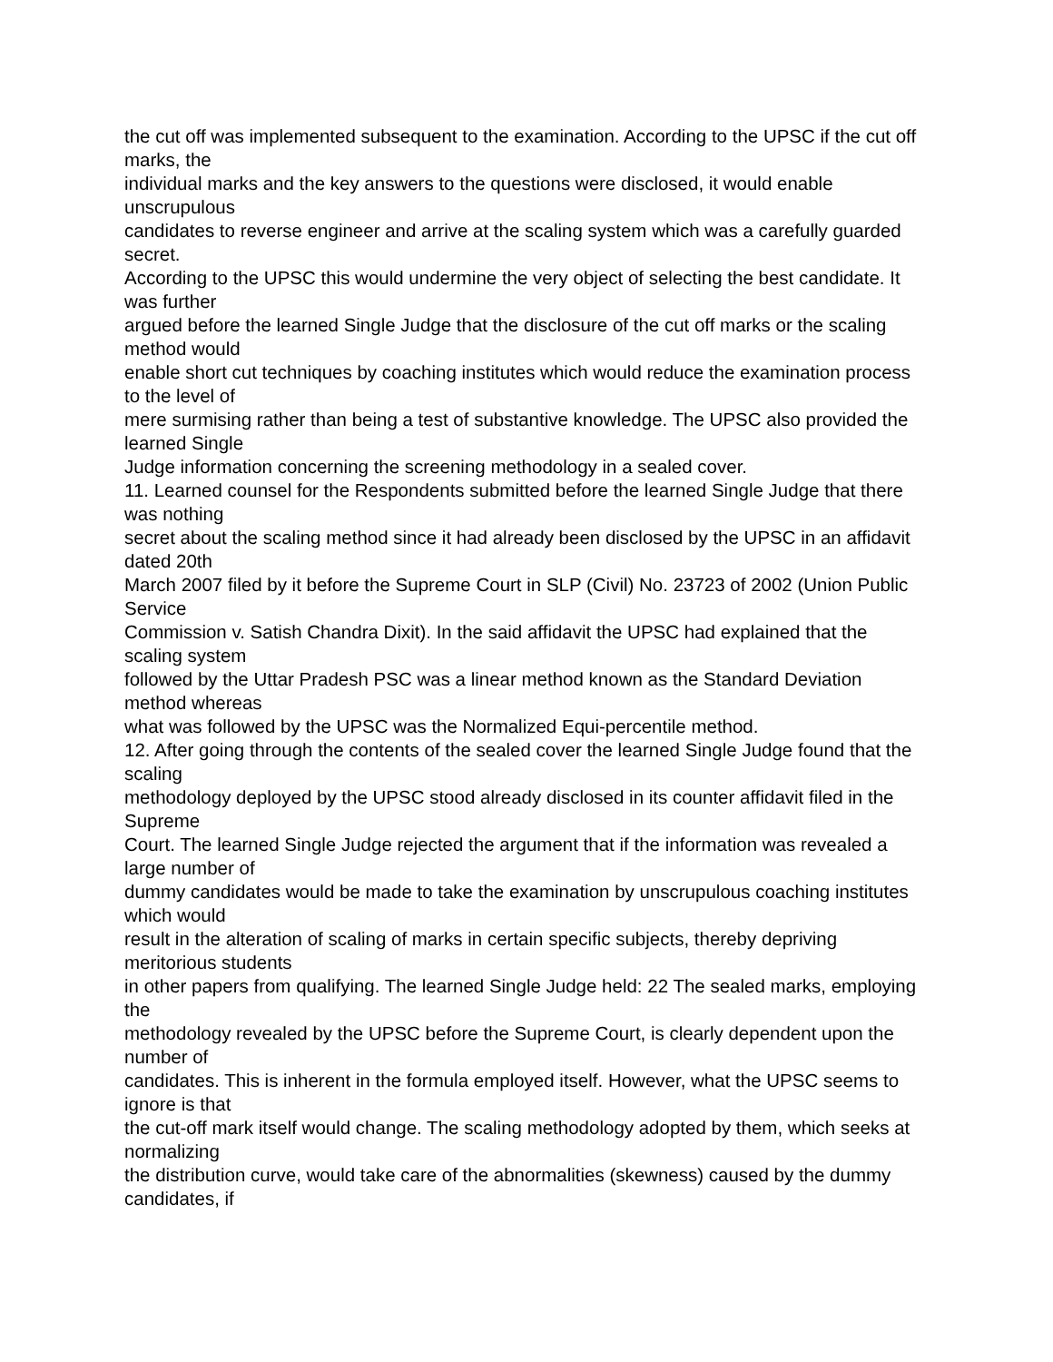the cut off was implemented subsequent to the examination. According to the UPSC if the cut off marks, the
individual marks and the key answers to the questions were disclosed, it would enable unscrupulous
candidates to reverse engineer and arrive at the scaling system which was a carefully guarded secret.
According to the UPSC this would undermine the very object of selecting the best candidate. It was further
argued before the learned Single Judge that the disclosure of the cut off marks or the scaling method would
enable short cut techniques by coaching institutes which would reduce the examination process to the level of
mere surmising rather than being a test of substantive knowledge. The UPSC also provided the learned Single
Judge information concerning the screening methodology in a sealed cover.
11. Learned counsel for the Respondents submitted before the learned Single Judge that there was nothing
secret about the scaling method since it had already been disclosed by the UPSC in an affidavit dated 20th
March 2007 filed by it before the Supreme Court in SLP (Civil) No. 23723 of 2002 (Union Public Service
Commission v. Satish Chandra Dixit). In the said affidavit the UPSC had explained that the scaling system
followed by the Uttar Pradesh PSC was a linear method known as the Standard Deviation method whereas
what was followed by the UPSC was the Normalized Equi-percentile method.
12. After going through the contents of the sealed cover the learned Single Judge found that the scaling
methodology deployed by the UPSC stood already disclosed in its counter affidavit filed in the Supreme
Court. The learned Single Judge rejected the argument that if the information was revealed a large number of
dummy candidates would be made to take the examination by unscrupulous coaching institutes which would
result in the alteration of scaling of marks in certain specific subjects, thereby depriving meritorious students
in other papers from qualifying. The learned Single Judge held: 22 The sealed marks, employing the
methodology revealed by the UPSC before the Supreme Court, is clearly dependent upon the number of
candidates. This is inherent in the formula employed itself. However, what the UPSC seems to ignore is that
the cut-off mark itself would change. The scaling methodology adopted by them, which seeks at normalizing
the distribution curve, would take care of the abnormalities (skewness) caused by the dummy candidates, if